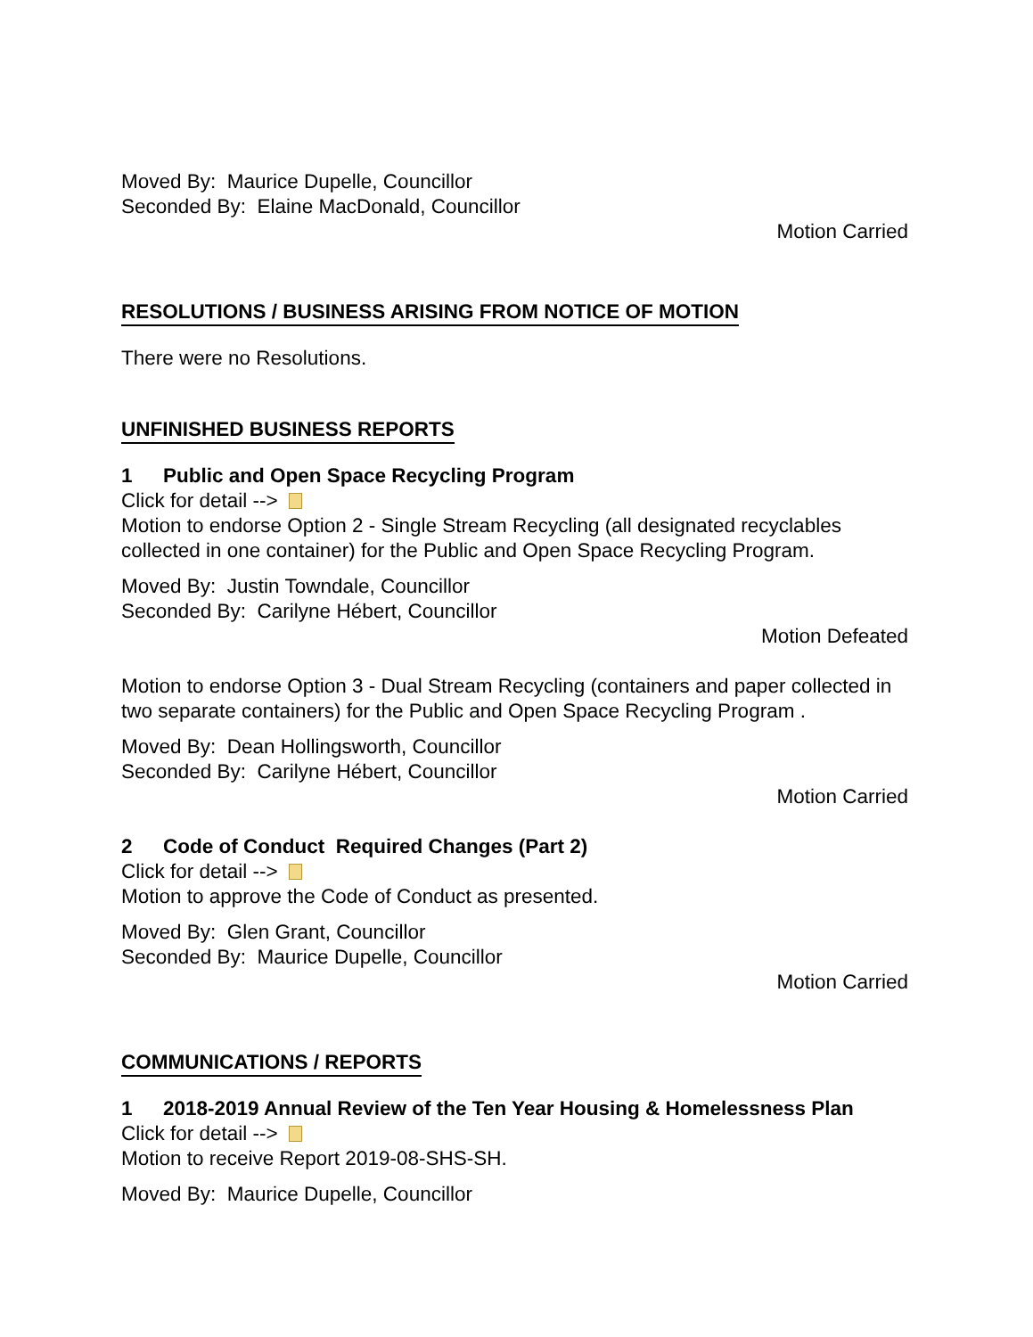Moved By: Maurice Dupelle, Councillor
Seconded By: Elaine MacDonald, Councillor
Motion Carried
RESOLUTIONS / BUSINESS ARISING FROM NOTICE OF MOTION
There were no Resolutions.
UNFINISHED BUSINESS REPORTS
1 Public and Open Space Recycling Program
Click for detail -->
Motion to endorse Option 2 - Single Stream Recycling (all designated recyclables collected in one container) for the Public and Open Space Recycling Program.
Moved By: Justin Towndale, Councillor
Seconded By: Carilyne Hébert, Councillor
Motion Defeated
Motion to endorse Option 3 - Dual Stream Recycling (containers and paper collected in two separate containers) for the Public and Open Space Recycling Program .
Moved By: Dean Hollingsworth, Councillor
Seconded By: Carilyne Hébert, Councillor
Motion Carried
2 Code of Conduct Required Changes (Part 2)
Click for detail -->
Motion to approve the Code of Conduct as presented.
Moved By: Glen Grant, Councillor
Seconded By: Maurice Dupelle, Councillor
Motion Carried
COMMUNICATIONS / REPORTS
1 2018-2019 Annual Review of the Ten Year Housing & Homelessness Plan
Click for detail -->
Motion to receive Report 2019-08-SHS-SH.
Moved By: Maurice Dupelle, Councillor